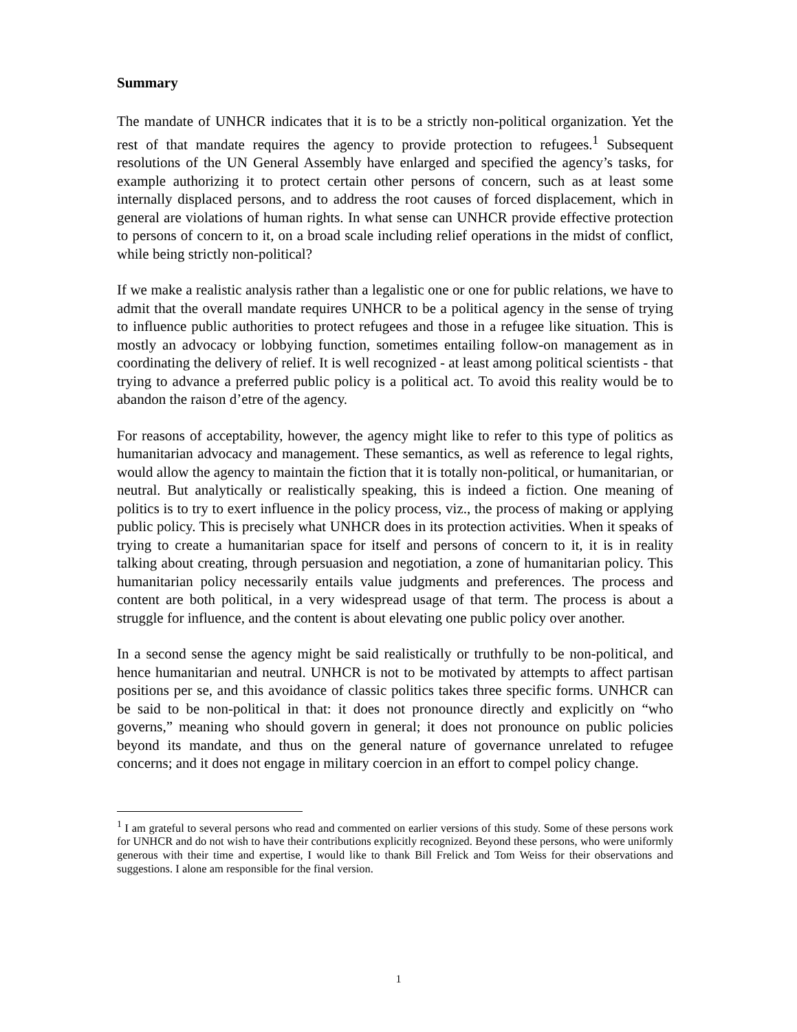Summary
The mandate of UNHCR indicates that it is to be a strictly non-political organization. Yet the rest of that mandate requires the agency to provide protection to refugees.<sup>1</sup> Subsequent resolutions of the UN General Assembly have enlarged and specified the agency’s tasks, for example authorizing it to protect certain other persons of concern, such as at least some internally displaced persons, and to address the root causes of forced displacement, which in general are violations of human rights. In what sense can UNHCR provide effective protection to persons of concern to it, on a broad scale including relief operations in the midst of conflict, while being strictly non-political?
If we make a realistic analysis rather than a legalistic one or one for public relations, we have to admit that the overall mandate requires UNHCR to be a political agency in the sense of trying to influence public authorities to protect refugees and those in a refugee like situation. This is mostly an advocacy or lobbying function, sometimes entailing follow-on management as in coordinating the delivery of relief. It is well recognized - at least among political scientists - that trying to advance a preferred public policy is a political act. To avoid this reality would be to abandon the raison d’etre of the agency.
For reasons of acceptability, however, the agency might like to refer to this type of politics as humanitarian advocacy and management. These semantics, as well as reference to legal rights, would allow the agency to maintain the fiction that it is totally non-political, or humanitarian, or neutral. But analytically or realistically speaking, this is indeed a fiction. One meaning of politics is to try to exert influence in the policy process, viz., the process of making or applying public policy. This is precisely what UNHCR does in its protection activities. When it speaks of trying to create a humanitarian space for itself and persons of concern to it, it is in reality talking about creating, through persuasion and negotiation, a zone of humanitarian policy. This humanitarian policy necessarily entails value judgments and preferences. The process and content are both political, in a very widespread usage of that term. The process is about a struggle for influence, and the content is about elevating one public policy over another.
In a second sense the agency might be said realistically or truthfully to be non-political, and hence humanitarian and neutral. UNHCR is not to be motivated by attempts to affect partisan positions per se, and this avoidance of classic politics takes three specific forms. UNHCR can be said to be non-political in that: it does not pronounce directly and explicitly on “who governs,” meaning who should govern in general; it does not pronounce on public policies beyond its mandate, and thus on the general nature of governance unrelated to refugee concerns; and it does not engage in military coercion in an effort to compel policy change.
<sup>1</sup> I am grateful to several persons who read and commented on earlier versions of this study. Some of these persons work for UNHCR and do not wish to have their contributions explicitly recognized. Beyond these persons, who were uniformly generous with their time and expertise, I would like to thank Bill Frelick and Tom Weiss for their observations and suggestions. I alone am responsible for the final version.
1